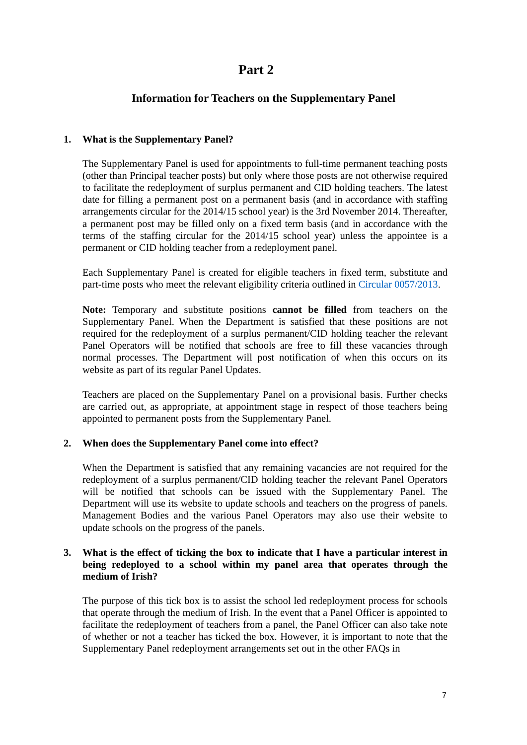Part 2
Information for Teachers on the Supplementary Panel
1. What is the Supplementary Panel?
The Supplementary Panel is used for appointments to full-time permanent teaching posts (other than Principal teacher posts) but only where those posts are not otherwise required to facilitate the redeployment of surplus permanent and CID holding teachers. The latest date for filling a permanent post on a permanent basis (and in accordance with staffing arrangements circular for the 2014/15 school year) is the 3rd November 2014. Thereafter, a permanent post may be filled only on a fixed term basis (and in accordance with the terms of the staffing circular for the 2014/15 school year) unless the appointee is a permanent or CID holding teacher from a redeployment panel.
Each Supplementary Panel is created for eligible teachers in fixed term, substitute and part-time posts who meet the relevant eligibility criteria outlined in Circular 0057/2013.
Note: Temporary and substitute positions cannot be filled from teachers on the Supplementary Panel. When the Department is satisfied that these positions are not required for the redeployment of a surplus permanent/CID holding teacher the relevant Panel Operators will be notified that schools are free to fill these vacancies through normal processes. The Department will post notification of when this occurs on its website as part of its regular Panel Updates.
Teachers are placed on the Supplementary Panel on a provisional basis. Further checks are carried out, as appropriate, at appointment stage in respect of those teachers being appointed to permanent posts from the Supplementary Panel.
2. When does the Supplementary Panel come into effect?
When the Department is satisfied that any remaining vacancies are not required for the redeployment of a surplus permanent/CID holding teacher the relevant Panel Operators will be notified that schools can be issued with the Supplementary Panel. The Department will use its website to update schools and teachers on the progress of panels. Management Bodies and the various Panel Operators may also use their website to update schools on the progress of the panels.
3. What is the effect of ticking the box to indicate that I have a particular interest in being redeployed to a school within my panel area that operates through the medium of Irish?
The purpose of this tick box is to assist the school led redeployment process for schools that operate through the medium of Irish. In the event that a Panel Officer is appointed to facilitate the redeployment of teachers from a panel, the Panel Officer can also take note of whether or not a teacher has ticked the box. However, it is important to note that the Supplementary Panel redeployment arrangements set out in the other FAQs in
7